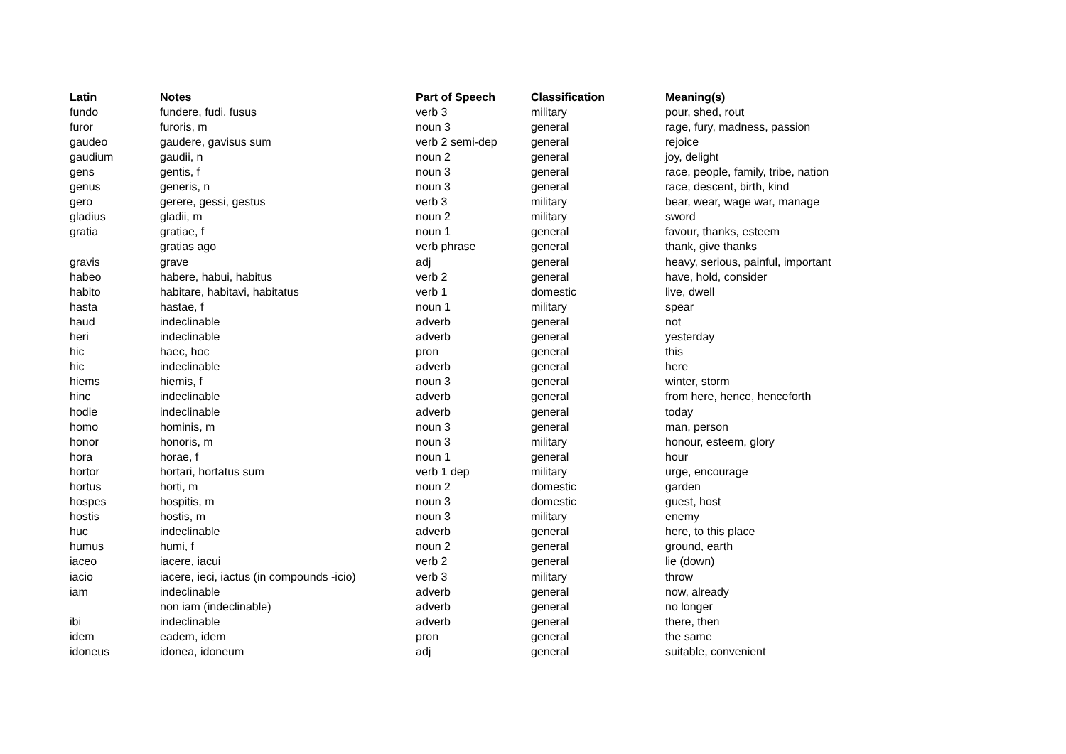| Latin | Notes | Part of Speech | Classification | Meaning(s) |
| --- | --- | --- | --- | --- |
| fundo | fundere, fudi, fusus | verb 3 | military | pour, shed, rout |
| furor | furoris, m | noun 3 | general | rage, fury, madness, passion |
| gaudeo | gaudere, gavisus sum | verb 2 semi-dep | general | rejoice |
| gaudium | gaudii, n | noun 2 | general | joy, delight |
| gens | gentis, f | noun 3 | general | race, people, family, tribe, nation |
| genus | generis, n | noun 3 | general | race, descent, birth, kind |
| gero | gerere, gessi, gestus | verb 3 | military | bear, wear, wage war, manage |
| gladius | gladii, m | noun 2 | military | sword |
| gratia | gratiae, f | noun 1 | general | favour, thanks, esteem |
| | gratias ago | verb phrase | general | thank, give thanks |
| gravis | grave | adj | general | heavy, serious, painful, important |
| habeo | habere, habui, habitus | verb 2 | general | have, hold, consider |
| habito | habitare, habitavi, habitatus | verb 1 | domestic | live, dwell |
| hasta | hastae, f | noun 1 | military | spear |
| haud | indeclinable | adverb | general | not |
| heri | indeclinable | adverb | general | yesterday |
| hic | haec, hoc | pron | general | this |
| hic | indeclinable | adverb | general | here |
| hiems | hiemis, f | noun 3 | general | winter, storm |
| hinc | indeclinable | adverb | general | from here, hence, henceforth |
| hodie | indeclinable | adverb | general | today |
| homo | hominis, m | noun 3 | general | man, person |
| honor | honoris, m | noun 3 | military | honour, esteem, glory |
| hora | horae, f | noun 1 | general | hour |
| hortor | hortari, hortatus sum | verb 1 dep | military | urge, encourage |
| hortus | horti, m | noun 2 | domestic | garden |
| hospes | hospitis, m | noun 3 | domestic | guest, host |
| hostis | hostis, m | noun 3 | military | enemy |
| huc | indeclinable | adverb | general | here, to this place |
| humus | humi, f | noun 2 | general | ground, earth |
| iaceo | iacere, iacui | verb 2 | general | lie (down) |
| iacio | iacere, ieci, iactus (in compounds -icio) | verb 3 | military | throw |
| iam | indeclinable | adverb | general | now, already |
| | non iam (indeclinable) | adverb | general | no longer |
| ibi | indeclinable | adverb | general | there, then |
| idem | eadem, idem | pron | general | the same |
| idoneus | idonea, idoneum | adj | general | suitable, convenient |